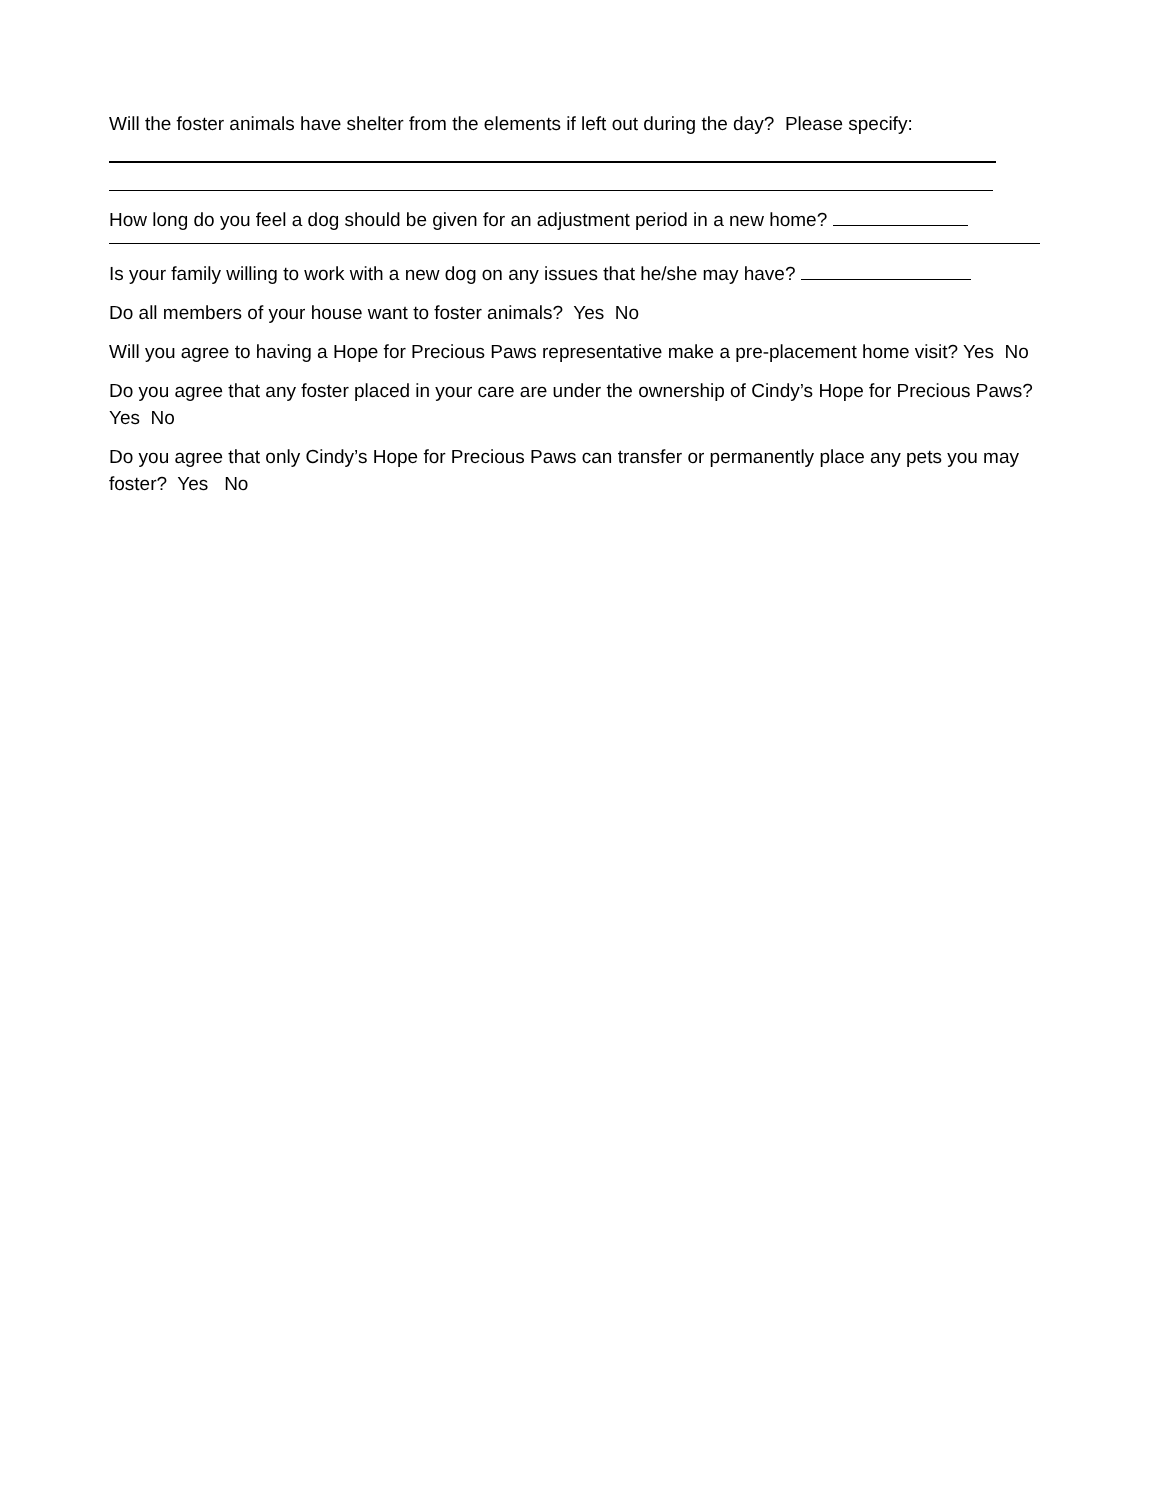Will the foster animals have shelter from the elements if left out during the day? Please specify:
How long do you feel a dog should be given for an adjustment period in a new home?
Is your family willing to work with a new dog on any issues that he/she may have?
Do all members of your house want to foster animals? Yes No
Will you agree to having a Hope for Precious Paws representative make a pre-placement home visit? Yes No
Do you agree that any foster placed in your care are under the ownership of Cindy’s Hope for Precious Paws? Yes No
Do you agree that only Cindy’s Hope for Precious Paws can transfer or permanently place any pets you may foster? Yes No